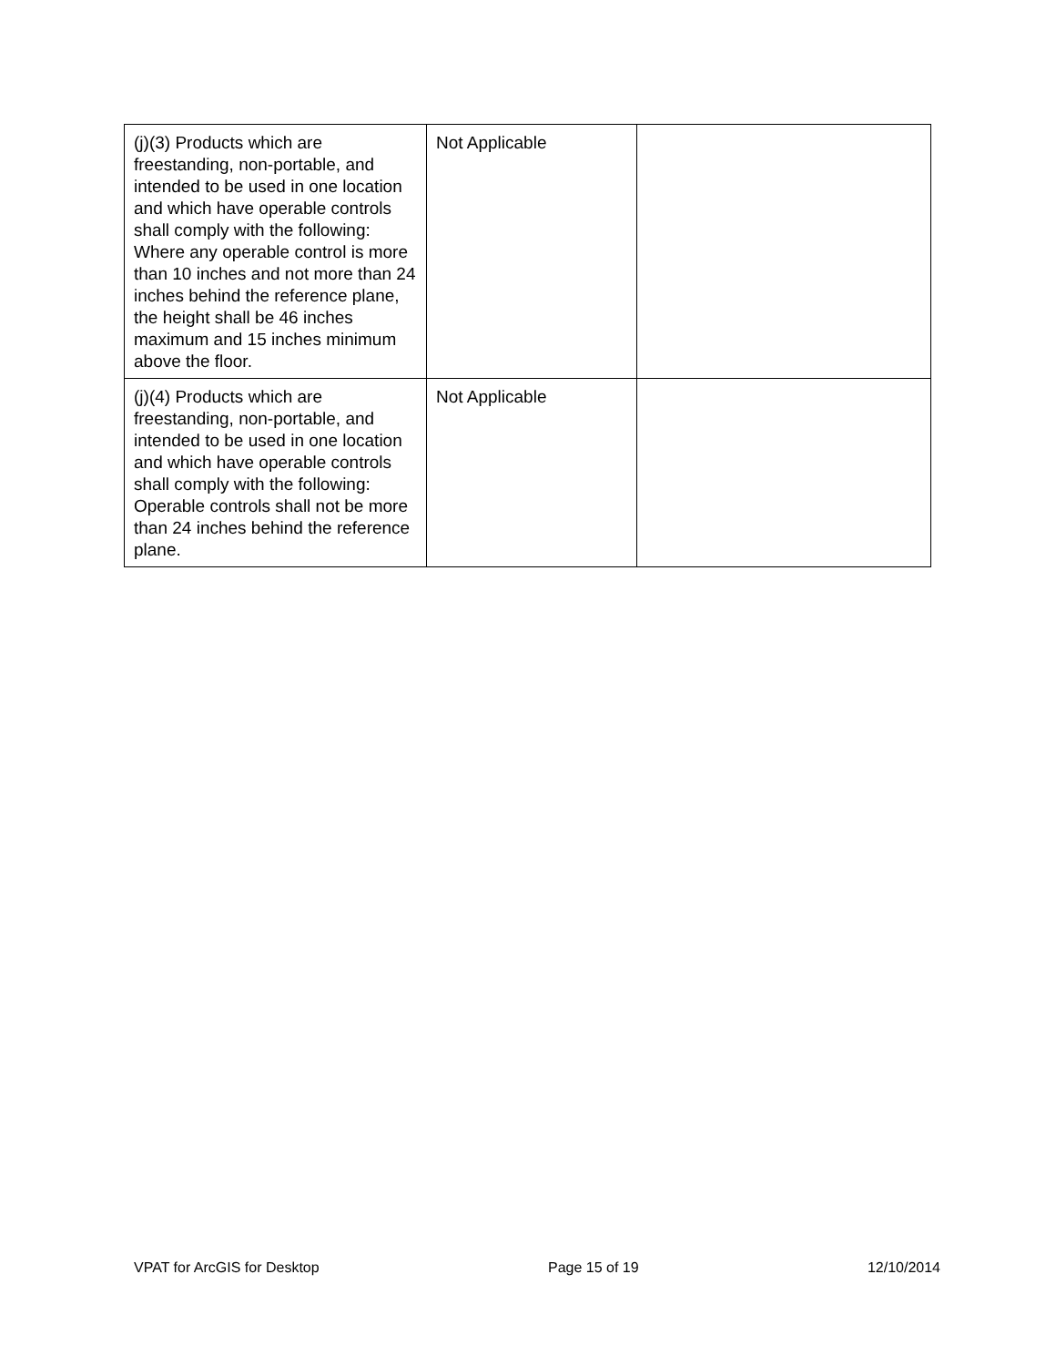| (j)(3) Products which are freestanding, non-portable, and intended to be used in one location and which have operable controls shall comply with the following: Where any operable control is more than 10 inches and not more than 24 inches behind the reference plane, the height shall be 46 inches maximum and 15 inches minimum above the floor. | Not Applicable | |
| (j)(4) Products which are freestanding, non-portable, and intended to be used in one location and which have operable controls shall comply with the following: Operable controls shall not be more than 24 inches behind the reference plane. | Not Applicable | |
VPAT for ArcGIS for Desktop Page 15 of 19 12/10/2014